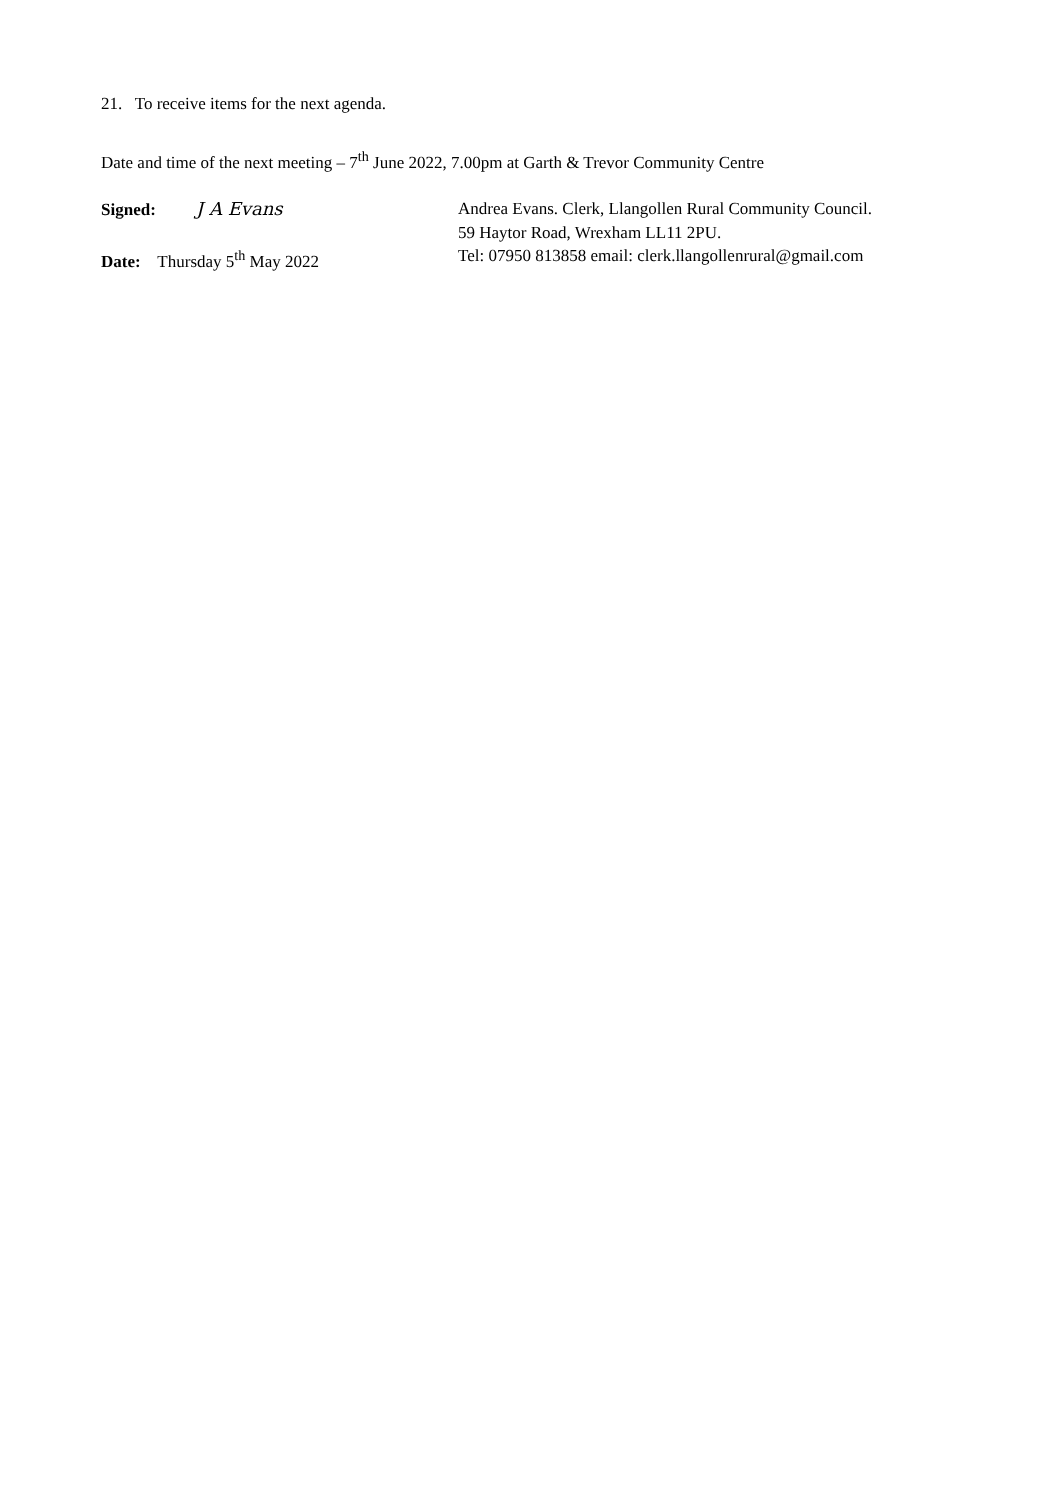21. To receive items for the next agenda.
Date and time of the next meeting – 7<sup>th</sup> June 2022, 7.00pm at Garth & Trevor Community Centre
Signed: J A Evans Andrea Evans. Clerk, Llangollen Rural Community Council.
59 Haytor Road, Wrexham LL11 2PU.
Date: Thursday 5<sup>th</sup> May 2022 Tel: 07950 813858 email: clerk.llangollenrural@gmail.com